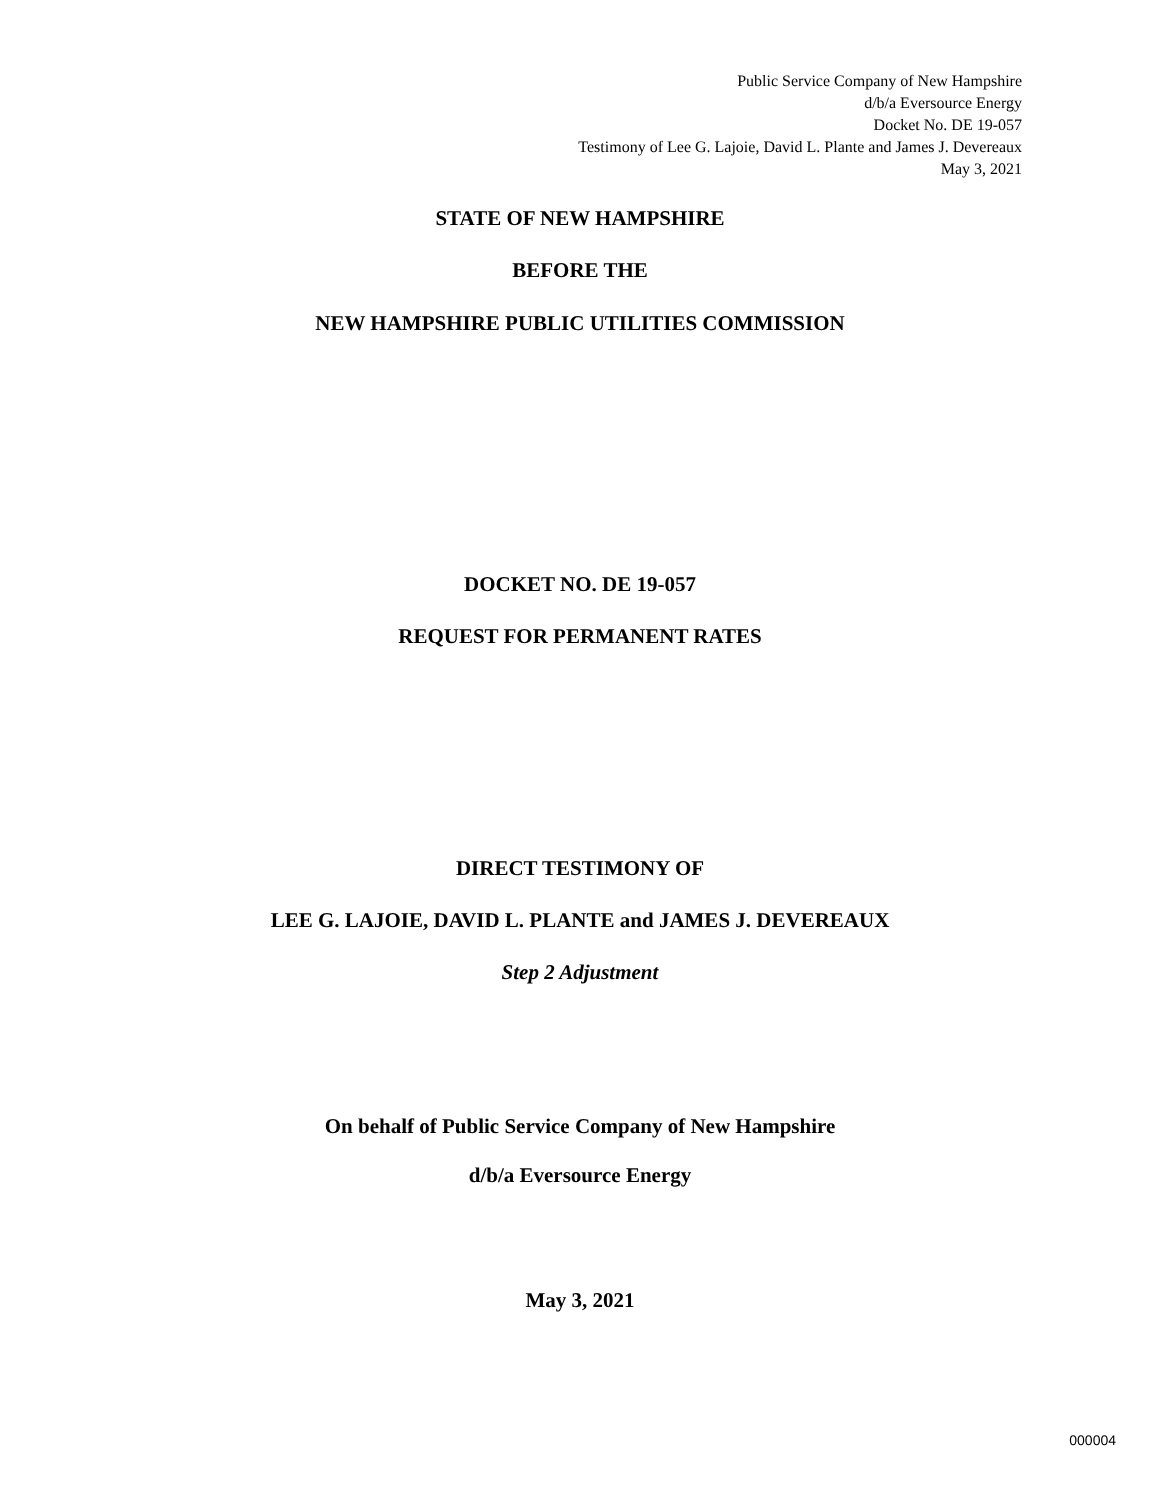Public Service Company of New Hampshire
d/b/a Eversource Energy
Docket No. DE 19-057
Testimony of Lee G. Lajoie, David L. Plante and James J. Devereaux
May 3, 2021
STATE OF NEW HAMPSHIRE
BEFORE THE
NEW HAMPSHIRE PUBLIC UTILITIES COMMISSION
DOCKET NO. DE 19-057
REQUEST FOR PERMANENT RATES
DIRECT TESTIMONY OF
LEE G. LAJOIE, DAVID L. PLANTE and JAMES J. DEVEREAUX
Step 2 Adjustment
On behalf of Public Service Company of New Hampshire
d/b/a Eversource Energy
May 3, 2021
000004